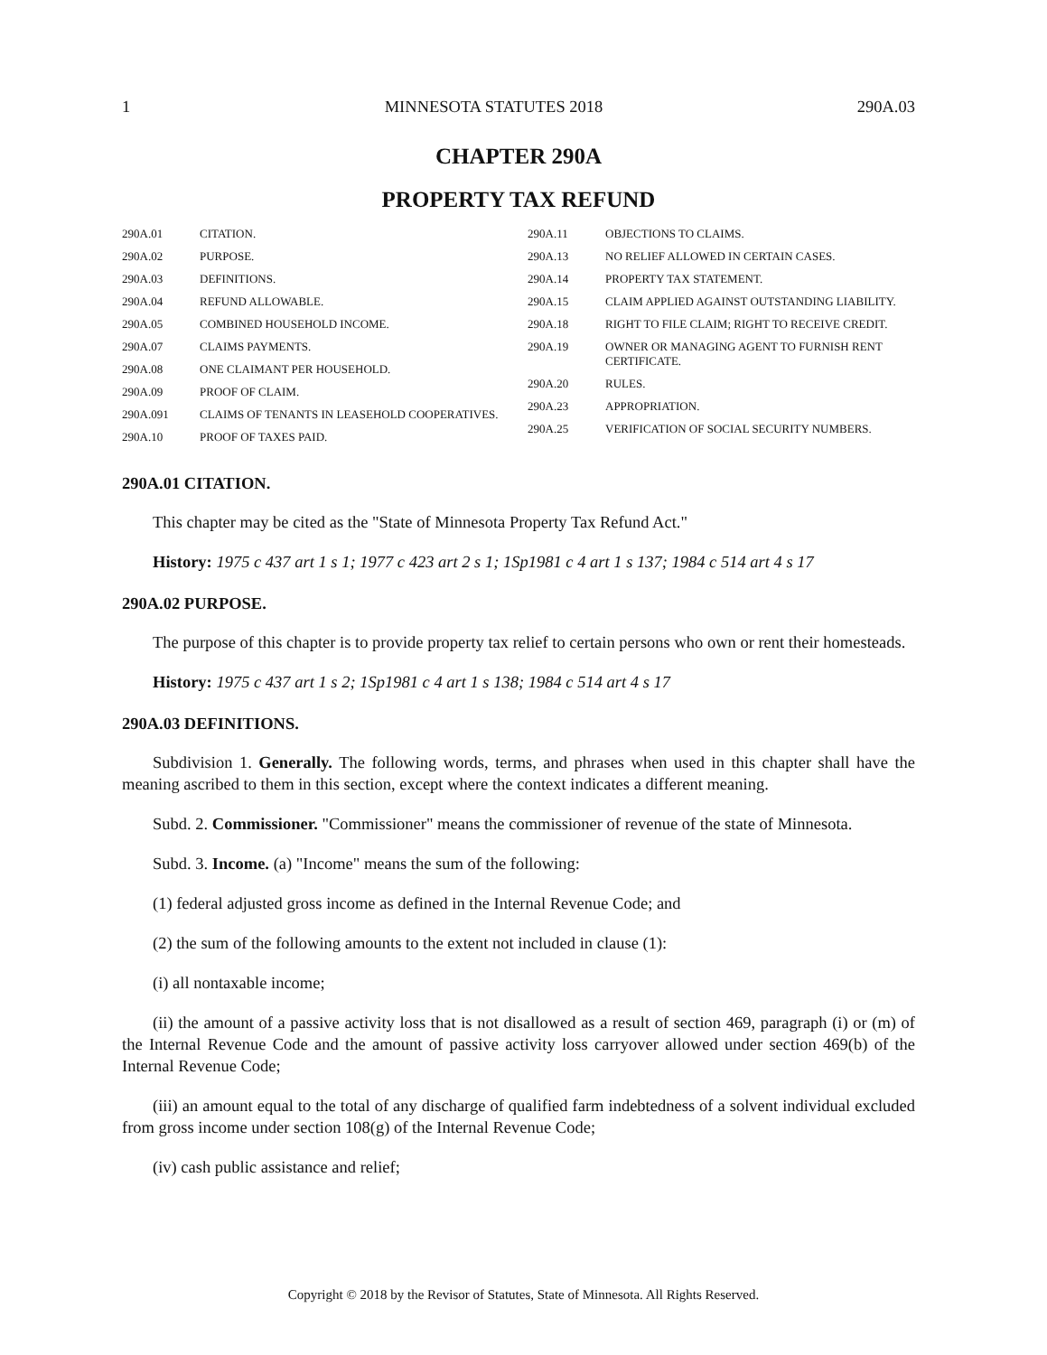1 MINNESOTA STATUTES 2018 290A.03
CHAPTER 290A
PROPERTY TAX REFUND
290A.01 CITATION.
290A.02 PURPOSE.
290A.03 DEFINITIONS.
290A.04 REFUND ALLOWABLE.
290A.05 COMBINED HOUSEHOLD INCOME.
290A.07 CLAIMS PAYMENTS.
290A.08 ONE CLAIMANT PER HOUSEHOLD.
290A.09 PROOF OF CLAIM.
290A.091 CLAIMS OF TENANTS IN LEASEHOLD COOPERATIVES.
290A.10 PROOF OF TAXES PAID.
290A.11 OBJECTIONS TO CLAIMS.
290A.13 NO RELIEF ALLOWED IN CERTAIN CASES.
290A.14 PROPERTY TAX STATEMENT.
290A.15 CLAIM APPLIED AGAINST OUTSTANDING LIABILITY.
290A.18 RIGHT TO FILE CLAIM; RIGHT TO RECEIVE CREDIT.
290A.19 OWNER OR MANAGING AGENT TO FURNISH RENT CERTIFICATE.
290A.20 RULES.
290A.23 APPROPRIATION.
290A.25 VERIFICATION OF SOCIAL SECURITY NUMBERS.
290A.01 CITATION.
This chapter may be cited as the "State of Minnesota Property Tax Refund Act."
History: 1975 c 437 art 1 s 1; 1977 c 423 art 2 s 1; 1Sp1981 c 4 art 1 s 137; 1984 c 514 art 4 s 17
290A.02 PURPOSE.
The purpose of this chapter is to provide property tax relief to certain persons who own or rent their homesteads.
History: 1975 c 437 art 1 s 2; 1Sp1981 c 4 art 1 s 138; 1984 c 514 art 4 s 17
290A.03 DEFINITIONS.
Subdivision 1. Generally. The following words, terms, and phrases when used in this chapter shall have the meaning ascribed to them in this section, except where the context indicates a different meaning.
Subd. 2. Commissioner. "Commissioner" means the commissioner of revenue of the state of Minnesota.
Subd. 3. Income. (a) "Income" means the sum of the following:
(1) federal adjusted gross income as defined in the Internal Revenue Code; and
(2) the sum of the following amounts to the extent not included in clause (1):
(i) all nontaxable income;
(ii) the amount of a passive activity loss that is not disallowed as a result of section 469, paragraph (i) or (m) of the Internal Revenue Code and the amount of passive activity loss carryover allowed under section 469(b) of the Internal Revenue Code;
(iii) an amount equal to the total of any discharge of qualified farm indebtedness of a solvent individual excluded from gross income under section 108(g) of the Internal Revenue Code;
(iv) cash public assistance and relief;
Copyright © 2018 by the Revisor of Statutes, State of Minnesota. All Rights Reserved.